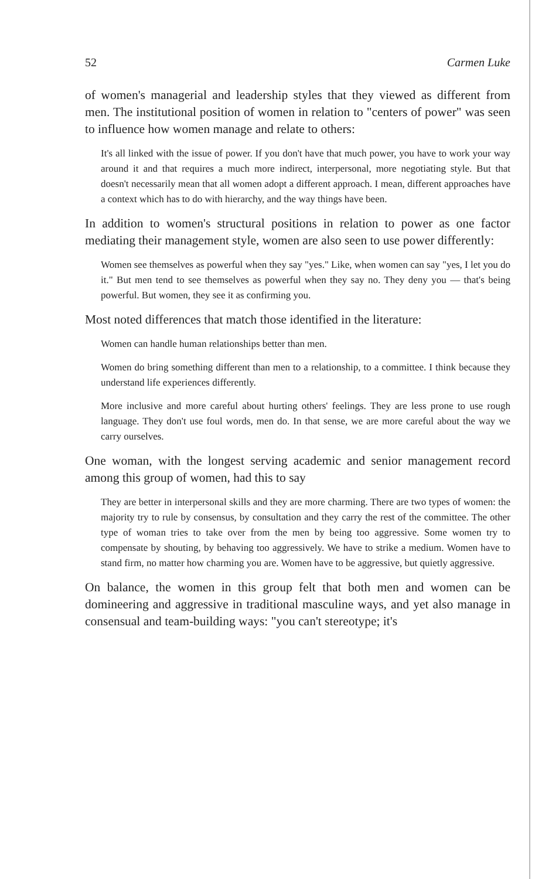52 Carmen Luke
of women's managerial and leadership styles that they viewed as different from men. The institutional position of women in relation to "centers of power" was seen to influence how women manage and relate to others:
It's all linked with the issue of power. If you don't have that much power, you have to work your way around it and that requires a much more indirect, interpersonal, more negotiating style. But that doesn't necessarily mean that all women adopt a different approach. I mean, different approaches have a context which has to do with hierarchy, and the way things have been.
In addition to women's structural positions in relation to power as one factor mediating their management style, women are also seen to use power differently:
Women see themselves as powerful when they say "yes." Like, when women can say "yes, I let you do it." But men tend to see themselves as powerful when they say no. They deny you — that's being powerful. But women, they see it as confirming you.
Most noted differences that match those identified in the literature:
Women can handle human relationships better than men.
Women do bring something different than men to a relationship, to a committee. I think because they understand life experiences differently.
More inclusive and more careful about hurting others' feelings. They are less prone to use rough language. They don't use foul words, men do. In that sense, we are more careful about the way we carry ourselves.
One woman, with the longest serving academic and senior management record among this group of women, had this to say
They are better in interpersonal skills and they are more charming. There are two types of women: the majority try to rule by consensus, by consultation and they carry the rest of the committee. The other type of woman tries to take over from the men by being too aggressive. Some women try to compensate by shouting, by behaving too aggressively. We have to strike a medium. Women have to stand firm, no matter how charming you are. Women have to be aggressive, but quietly aggressive.
On balance, the women in this group felt that both men and women can be domineering and aggressive in traditional masculine ways, and yet also manage in consensual and team-building ways: "you can't stereotype; it's